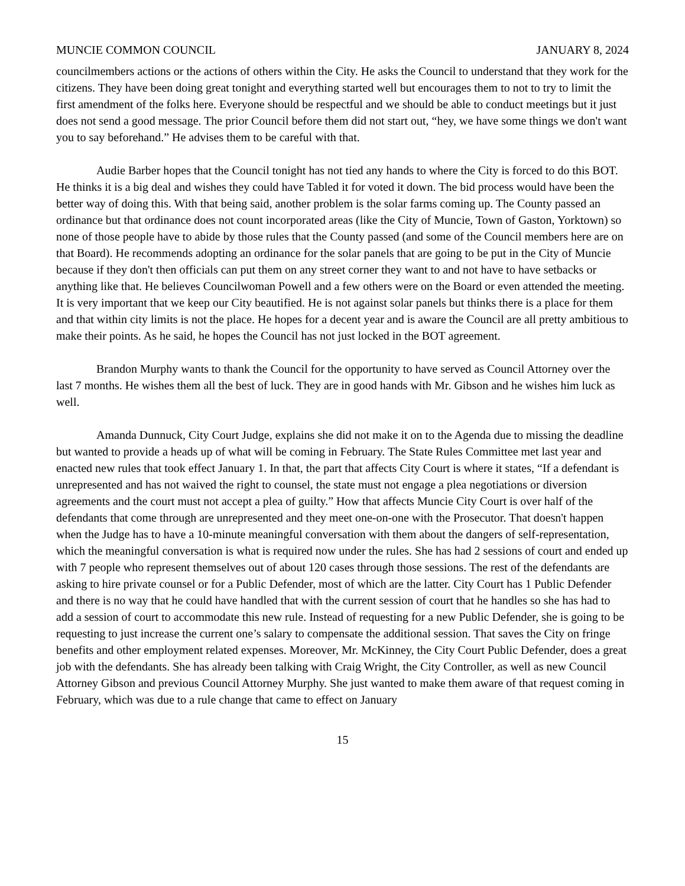MUNCIE COMMON COUNCIL JANUARY 8, 2024
councilmembers actions or the actions of others within the City. He asks the Council to understand that they work for the citizens. They have been doing great tonight and everything started well but encourages them to not to try to limit the first amendment of the folks here. Everyone should be respectful and we should be able to conduct meetings but it just does not send a good message. The prior Council before them did not start out, “hey, we have some things we don't want you to say beforehand.” He advises them to be careful with that.
Audie Barber hopes that the Council tonight has not tied any hands to where the City is forced to do this BOT. He thinks it is a big deal and wishes they could have Tabled it for voted it down. The bid process would have been the better way of doing this. With that being said, another problem is the solar farms coming up. The County passed an ordinance but that ordinance does not count incorporated areas (like the City of Muncie, Town of Gaston, Yorktown) so none of those people have to abide by those rules that the County passed (and some of the Council members here are on that Board). He recommends adopting an ordinance for the solar panels that are going to be put in the City of Muncie because if they don't then officials can put them on any street corner they want to and not have to have setbacks or anything like that. He believes Councilwoman Powell and a few others were on the Board or even attended the meeting. It is very important that we keep our City beautified. He is not against solar panels but thinks there is a place for them and that within city limits is not the place. He hopes for a decent year and is aware the Council are all pretty ambitious to make their points. As he said, he hopes the Council has not just locked in the BOT agreement.
Brandon Murphy wants to thank the Council for the opportunity to have served as Council Attorney over the last 7 months. He wishes them all the best of luck. They are in good hands with Mr. Gibson and he wishes him luck as well.
Amanda Dunnuck, City Court Judge, explains she did not make it on to the Agenda due to missing the deadline but wanted to provide a heads up of what will be coming in February. The State Rules Committee met last year and enacted new rules that took effect January 1. In that, the part that affects City Court is where it states, “If a defendant is unrepresented and has not waived the right to counsel, the state must not engage a plea negotiations or diversion agreements and the court must not accept a plea of guilty.” How that affects Muncie City Court is over half of the defendants that come through are unrepresented and they meet one-on-one with the Prosecutor. That doesn't happen when the Judge has to have a 10-minute meaningful conversation with them about the dangers of self-representation, which the meaningful conversation is what is required now under the rules. She has had 2 sessions of court and ended up with 7 people who represent themselves out of about 120 cases through those sessions. The rest of the defendants are asking to hire private counsel or for a Public Defender, most of which are the latter. City Court has 1 Public Defender and there is no way that he could have handled that with the current session of court that he handles so she has had to add a session of court to accommodate this new rule. Instead of requesting for a new Public Defender, she is going to be requesting to just increase the current one’s salary to compensate the additional session. That saves the City on fringe benefits and other employment related expenses. Moreover, Mr. McKinney, the City Court Public Defender, does a great job with the defendants. She has already been talking with Craig Wright, the City Controller, as well as new Council Attorney Gibson and previous Council Attorney Murphy. She just wanted to make them aware of that request coming in February, which was due to a rule change that came to effect on January
15